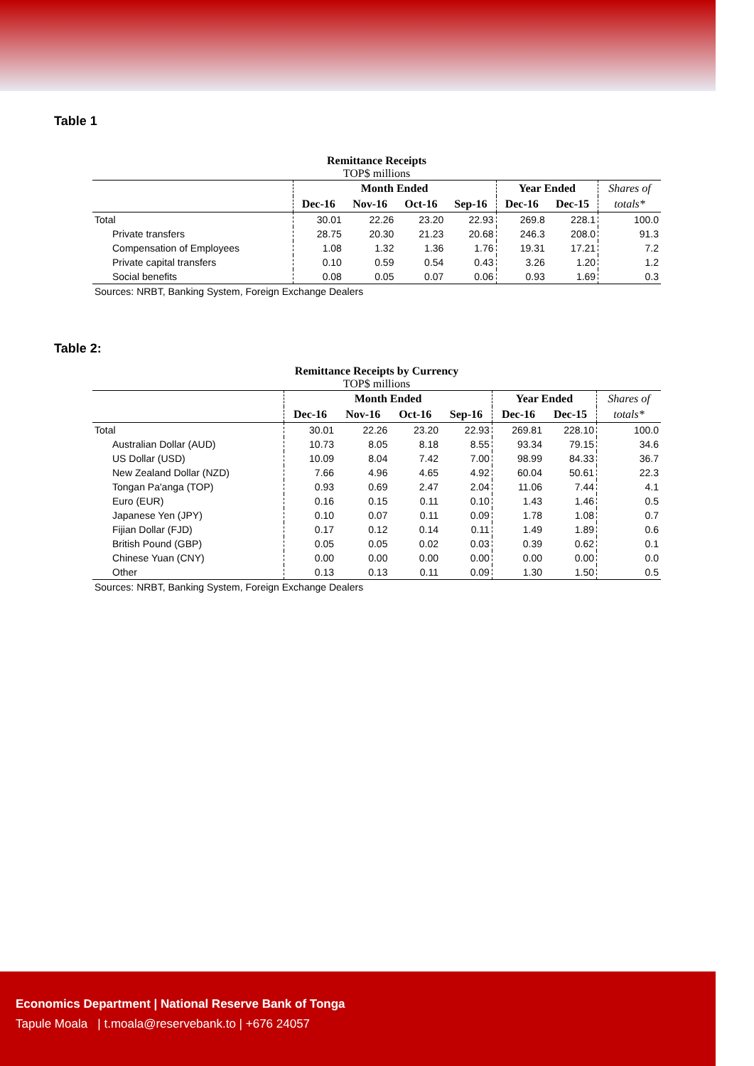Table 1
Remittance Receipts
TOP$ millions
| | Month Ended | | | | Year Ended | | Shares of |
| --- | --- | --- | --- | --- | --- | --- | --- |
| | Dec-16 | Nov-16 | Oct-16 | Sep-16 | Dec-16 | Dec-15 | totals* |
| Total | 30.01 | 22.26 | 23.20 | 22.93 | 269.8 | 228.1 | 100.0 |
| Private transfers | 28.75 | 20.30 | 21.23 | 20.68 | 246.3 | 208.0 | 91.3 |
| Compensation of Employees | 1.08 | 1.32 | 1.36 | 1.76 | 19.31 | 17.21 | 7.2 |
| Private capital transfers | 0.10 | 0.59 | 0.54 | 0.43 | 3.26 | 1.20 | 1.2 |
| Social benefits | 0.08 | 0.05 | 0.07 | 0.06 | 0.93 | 1.69 | 0.3 |
| Sources: NRBT, Banking System, Foreign Exchange Dealers | | | | | | | |
Table 2:
Remittance Receipts by Currency
TOP$ millions
| | Month Ended | | | | Year Ended | | Shares of |
| --- | --- | --- | --- | --- | --- | --- | --- |
| | Dec-16 | Nov-16 | Oct-16 | Sep-16 | Dec-16 | Dec-15 | totals* |
| Total | 30.01 | 22.26 | 23.20 | 22.93 | 269.81 | 228.10 | 100.0 |
| Australian Dollar (AUD) | 10.73 | 8.05 | 8.18 | 8.55 | 93.34 | 79.15 | 34.6 |
| US Dollar (USD) | 10.09 | 8.04 | 7.42 | 7.00 | 98.99 | 84.33 | 36.7 |
| New Zealand Dollar (NZD) | 7.66 | 4.96 | 4.65 | 4.92 | 60.04 | 50.61 | 22.3 |
| Tongan Pa'anga (TOP) | 0.93 | 0.69 | 2.47 | 2.04 | 11.06 | 7.44 | 4.1 |
| Euro (EUR) | 0.16 | 0.15 | 0.11 | 0.10 | 1.43 | 1.46 | 0.5 |
| Japanese Yen (JPY) | 0.10 | 0.07 | 0.11 | 0.09 | 1.78 | 1.08 | 0.7 |
| Fijian Dollar (FJD) | 0.17 | 0.12 | 0.14 | 0.11 | 1.49 | 1.89 | 0.6 |
| British Pound (GBP) | 0.05 | 0.05 | 0.02 | 0.03 | 0.39 | 0.62 | 0.1 |
| Chinese Yuan (CNY) | 0.00 | 0.00 | 0.00 | 0.00 | 0.00 | 0.00 | 0.0 |
| Other | 0.13 | 0.13 | 0.11 | 0.09 | 1.30 | 1.50 | 0.5 |
| Sources: NRBT, Banking System, Foreign Exchange Dealers | | | | | | | |
Economics Department | National Reserve Bank of Tonga
Tapule Moala | t.moala@reservebank.to | +676 24057